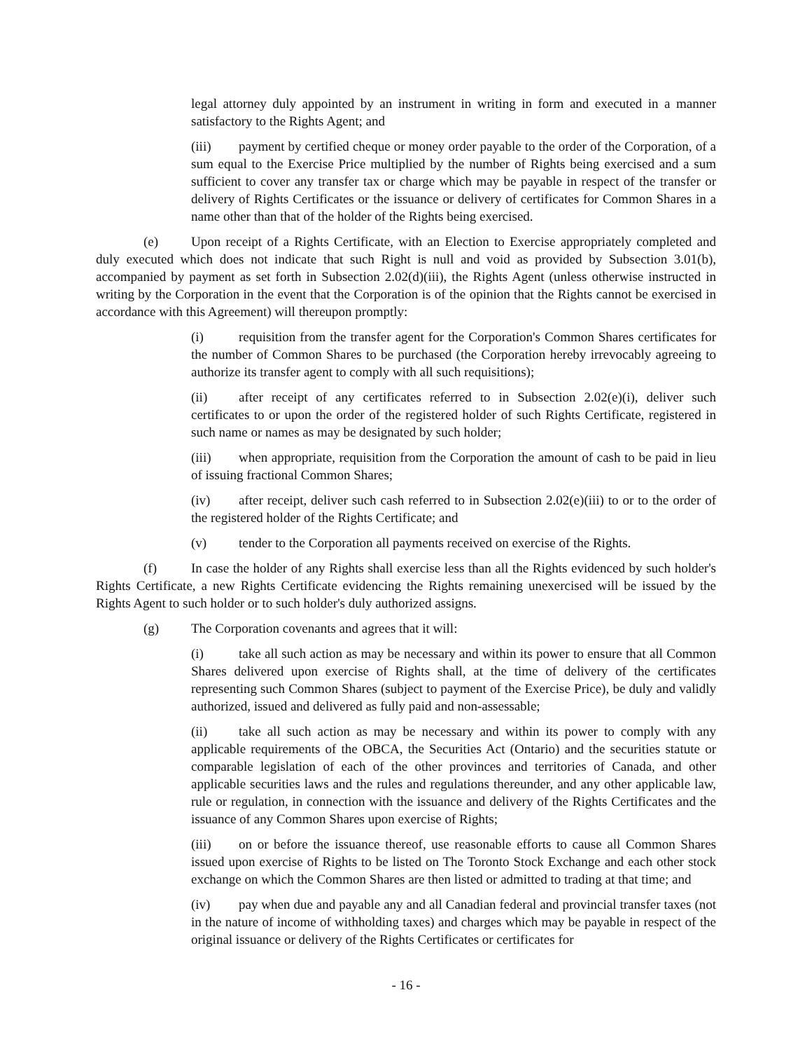legal attorney duly appointed by an instrument in writing in form and executed in a manner satisfactory to the Rights Agent; and
(iii) payment by certified cheque or money order payable to the order of the Corporation, of a sum equal to the Exercise Price multiplied by the number of Rights being exercised and a sum sufficient to cover any transfer tax or charge which may be payable in respect of the transfer or delivery of Rights Certificates or the issuance or delivery of certificates for Common Shares in a name other than that of the holder of the Rights being exercised.
(e) Upon receipt of a Rights Certificate, with an Election to Exercise appropriately completed and duly executed which does not indicate that such Right is null and void as provided by Subsection 3.01(b), accompanied by payment as set forth in Subsection 2.02(d)(iii), the Rights Agent (unless otherwise instructed in writing by the Corporation in the event that the Corporation is of the opinion that the Rights cannot be exercised in accordance with this Agreement) will thereupon promptly:
(i) requisition from the transfer agent for the Corporation's Common Shares certificates for the number of Common Shares to be purchased (the Corporation hereby irrevocably agreeing to authorize its transfer agent to comply with all such requisitions);
(ii) after receipt of any certificates referred to in Subsection 2.02(e)(i), deliver such certificates to or upon the order of the registered holder of such Rights Certificate, registered in such name or names as may be designated by such holder;
(iii) when appropriate, requisition from the Corporation the amount of cash to be paid in lieu of issuing fractional Common Shares;
(iv) after receipt, deliver such cash referred to in Subsection 2.02(e)(iii) to or to the order of the registered holder of the Rights Certificate; and
(v) tender to the Corporation all payments received on exercise of the Rights.
(f) In case the holder of any Rights shall exercise less than all the Rights evidenced by such holder's Rights Certificate, a new Rights Certificate evidencing the Rights remaining unexercised will be issued by the Rights Agent to such holder or to such holder's duly authorized assigns.
(g) The Corporation covenants and agrees that it will:
(i) take all such action as may be necessary and within its power to ensure that all Common Shares delivered upon exercise of Rights shall, at the time of delivery of the certificates representing such Common Shares (subject to payment of the Exercise Price), be duly and validly authorized, issued and delivered as fully paid and non-assessable;
(ii) take all such action as may be necessary and within its power to comply with any applicable requirements of the OBCA, the Securities Act (Ontario) and the securities statute or comparable legislation of each of the other provinces and territories of Canada, and other applicable securities laws and the rules and regulations thereunder, and any other applicable law, rule or regulation, in connection with the issuance and delivery of the Rights Certificates and the issuance of any Common Shares upon exercise of Rights;
(iii) on or before the issuance thereof, use reasonable efforts to cause all Common Shares issued upon exercise of Rights to be listed on The Toronto Stock Exchange and each other stock exchange on which the Common Shares are then listed or admitted to trading at that time; and
(iv) pay when due and payable any and all Canadian federal and provincial transfer taxes (not in the nature of income of withholding taxes) and charges which may be payable in respect of the original issuance or delivery of the Rights Certificates or certificates for
- 16 -